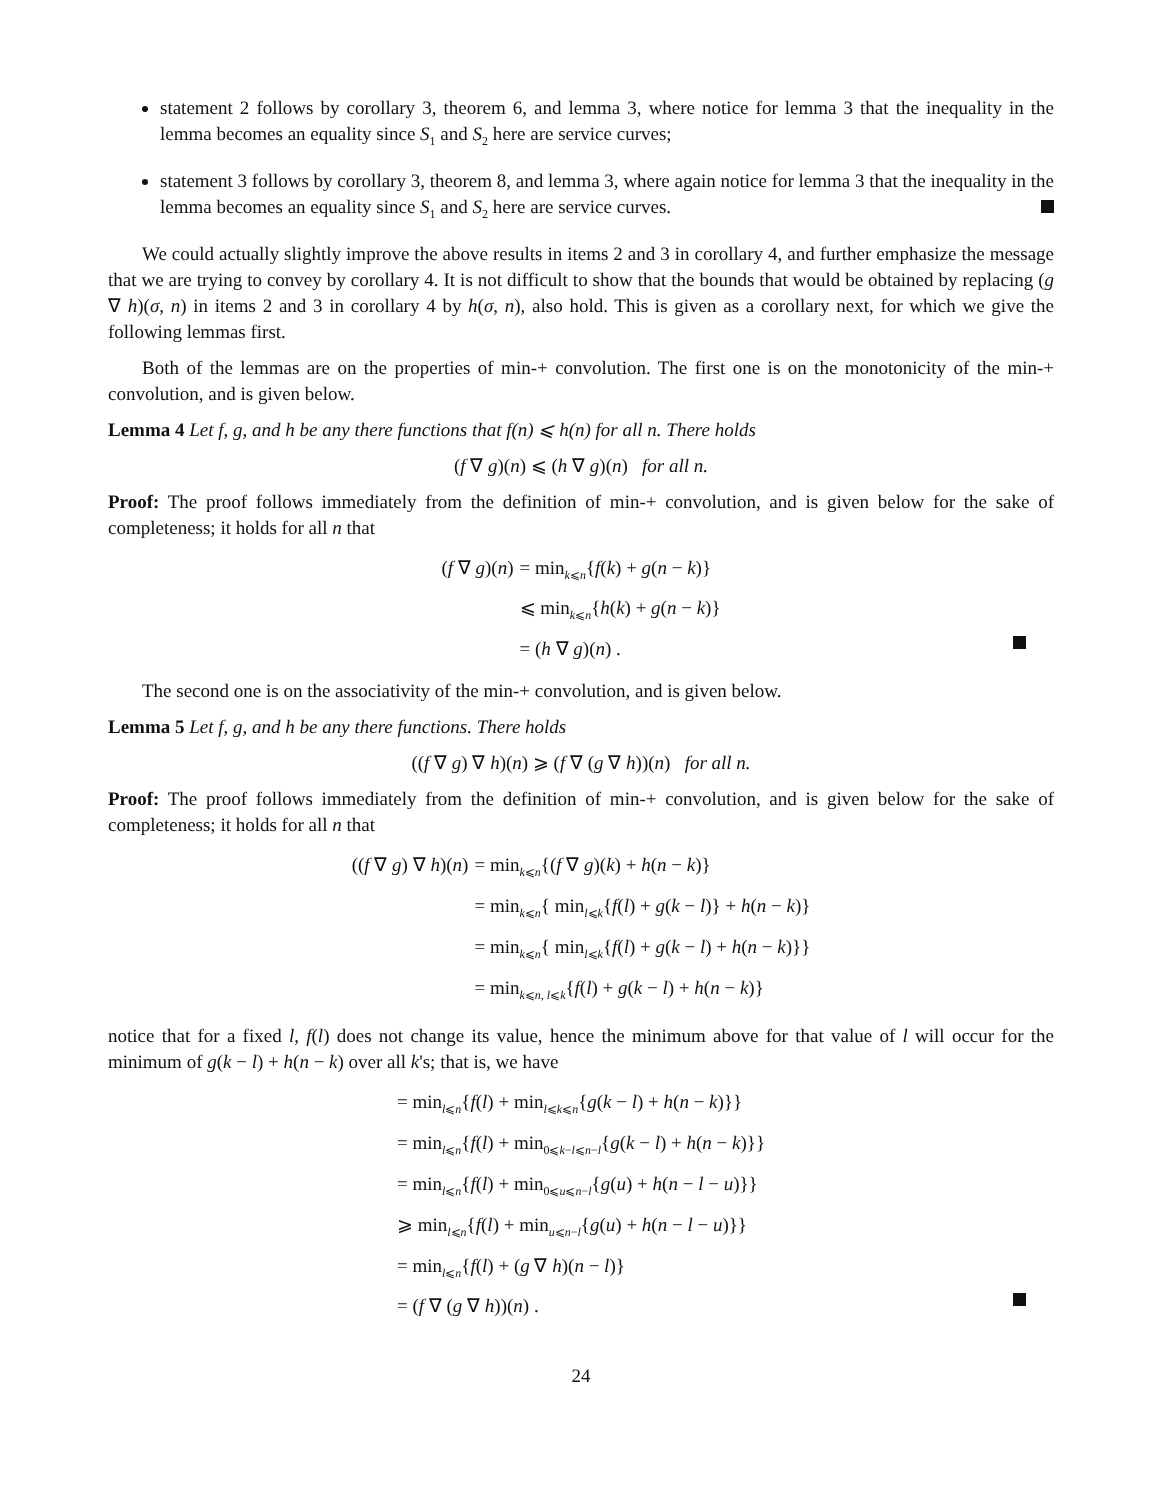statement 2 follows by corollary 3, theorem 6, and lemma 3, where notice for lemma 3 that the inequality in the lemma becomes an equality since S<sub>1</sub> and S<sub>2</sub> here are service curves;
statement 3 follows by corollary 3, theorem 8, and lemma 3, where again notice for lemma 3 that the inequality in the lemma becomes an equality since S<sub>1</sub> and S<sub>2</sub> here are service curves.
We could actually slightly improve the above results in items 2 and 3 in corollary 4, and further emphasize the message that we are trying to convey by corollary 4. It is not difficult to show that the bounds that would be obtained by replacing (g ∇ h)(σ, n) in items 2 and 3 in corollary 4 by h(σ, n), also hold. This is given as a corollary next, for which we give the following lemmas first.
Both of the lemmas are on the properties of min-+ convolution. The first one is on the monotonicity of the min-+ convolution, and is given below.
Lemma 4 Let f, g, and h be any there functions that f(n) ⩽ h(n) for all n. There holds
(f ∇ g)(n) ⩽ (h ∇ g)(n) for all n.
Proof: The proof follows immediately from the definition of min-+ convolution, and is given below for the sake of completeness; it holds for all n that
| ( f ∇ g )( n ) | = min<sub>k⩽n</sub>{ f ( k ) + g ( n − k )} |
| | ⩽ min<sub>k⩽n</sub>{ h ( k ) + g ( n − k )} |
| | = ( h ∇ g )( n ) . |
The second one is on the associativity of the min-+ convolution, and is given below.
Lemma 5 Let f, g, and h be any there functions. There holds
((f ∇ g) ∇ h)(n) ⩾ (f ∇ (g ∇ h))(n) for all n.
Proof: The proof follows immediately from the definition of min-+ convolution, and is given below for the sake of completeness; it holds for all n that
| (( f ∇ g ) ∇ h )( n ) | = min<sub>k⩽n</sub>{( f ∇ g )( k ) + h ( n − k )} |
| | = min<sub>k⩽n</sub>{ min<sub>l⩽k</sub>{ f ( l ) + g ( k − l )} + h ( n − k )} |
| | = min<sub>k⩽n</sub>{ min<sub>l⩽k</sub>{ f ( l ) + g ( k − l ) + h ( n − k )}} |
| | = min<sub>k⩽n, l⩽k</sub>{ f ( l ) + g ( k − l ) + h ( n − k )} |
notice that for a fixed l, f(l) does not change its value, hence the minimum above for that value of l will occur for the minimum of g(k − l) + h(n − k) over all k's; that is, we have
| = min<sub>l⩽n</sub>{ f ( l ) + min<sub>l⩽k⩽n</sub>{ g ( k − l ) + h ( n − k )}} |
| = min<sub>l⩽n</sub>{ f ( l ) + min<sub>0⩽k−l⩽n−l</sub>{ g ( k − l ) + h ( n − k )}} |
| = min<sub>l⩽n</sub>{ f ( l ) + min<sub>0⩽u⩽n−l</sub>{ g ( u ) + h ( n − l − u )}} |
| ⩾ min<sub>l⩽n</sub>{ f ( l ) + min<sub>u⩽n−l</sub>{ g ( u ) + h ( n − l − u )}} |
| = min<sub>l⩽n</sub>{ f ( l ) + ( g ∇ h )( n − l )} |
| = ( f ∇ ( g ∇ h ))( n ) . |
24